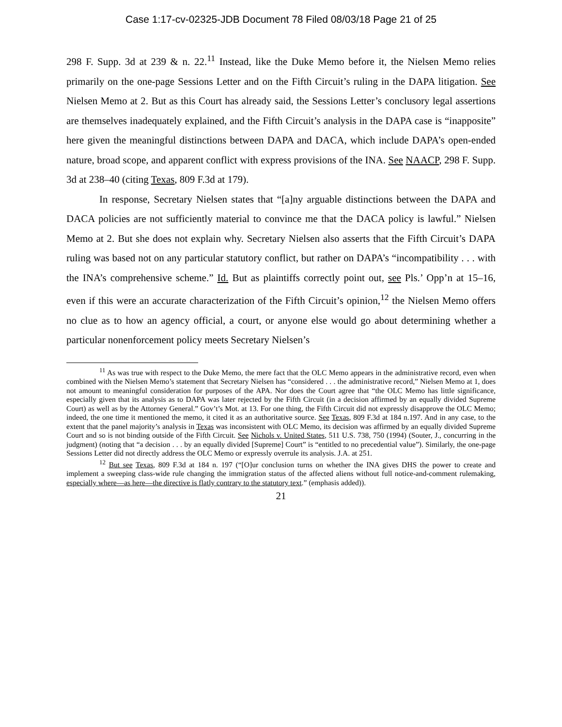Case 1:17-cv-02325-JDB Document 78 Filed 08/03/18 Page 21 of 25
298 F. Supp. 3d at 239 & n. 22.<sup>11</sup> Instead, like the Duke Memo before it, the Nielsen Memo relies primarily on the one-page Sessions Letter and on the Fifth Circuit’s ruling in the DAPA litigation. See Nielsen Memo at 2. But as this Court has already said, the Sessions Letter’s conclusory legal assertions are themselves inadequately explained, and the Fifth Circuit’s analysis in the DAPA case is “inapposite” here given the meaningful distinctions between DAPA and DACA, which include DAPA’s open-ended nature, broad scope, and apparent conflict with express provisions of the INA. See NAACP, 298 F. Supp. 3d at 238–40 (citing Texas, 809 F.3d at 179).
In response, Secretary Nielsen states that “[a]ny arguable distinctions between the DAPA and DACA policies are not sufficiently material to convince me that the DACA policy is lawful.” Nielsen Memo at 2. But she does not explain why. Secretary Nielsen also asserts that the Fifth Circuit’s DAPA ruling was based not on any particular statutory conflict, but rather on DAPA’s “incompatibility . . . with the INA’s comprehensive scheme.” Id. But as plaintiffs correctly point out, see Pls.’ Opp’n at 15–16, even if this were an accurate characterization of the Fifth Circuit’s opinion,<sup>12</sup> the Nielsen Memo offers no clue as to how an agency official, a court, or anyone else would go about determining whether a particular nonenforcement policy meets Secretary Nielsen’s
<sup>11</sup> As was true with respect to the Duke Memo, the mere fact that the OLC Memo appears in the administrative record, even when combined with the Nielsen Memo’s statement that Secretary Nielsen has “considered . . . the administrative record,” Nielsen Memo at 1, does not amount to meaningful consideration for purposes of the APA. Nor does the Court agree that “the OLC Memo has little significance, especially given that its analysis as to DAPA was later rejected by the Fifth Circuit (in a decision affirmed by an equally divided Supreme Court) as well as by the Attorney General.” Gov’t’s Mot. at 13. For one thing, the Fifth Circuit did not expressly disapprove the OLC Memo; indeed, the one time it mentioned the memo, it cited it as an authoritative source. See Texas, 809 F.3d at 184 n.197. And in any case, to the extent that the panel majority’s analysis in Texas was inconsistent with OLC Memo, its decision was affirmed by an equally divided Supreme Court and so is not binding outside of the Fifth Circuit. See Nichols v. United States, 511 U.S. 738, 750 (1994) (Souter, J., concurring in the judgment) (noting that “a decision . . . by an equally divided [Supreme] Court” is “entitled to no precedential value”). Similarly, the one-page Sessions Letter did not directly address the OLC Memo or expressly overrule its analysis. J.A. at 251.
<sup>12</sup> But see Texas, 809 F.3d at 184 n. 197 (“[O]ur conclusion turns on whether the INA gives DHS the power to create and implement a sweeping class-wide rule changing the immigration status of the affected aliens without full notice-and-comment rulemaking, especially where—as here—the directive is flatly contrary to the statutory text.” (emphasis added)).
21